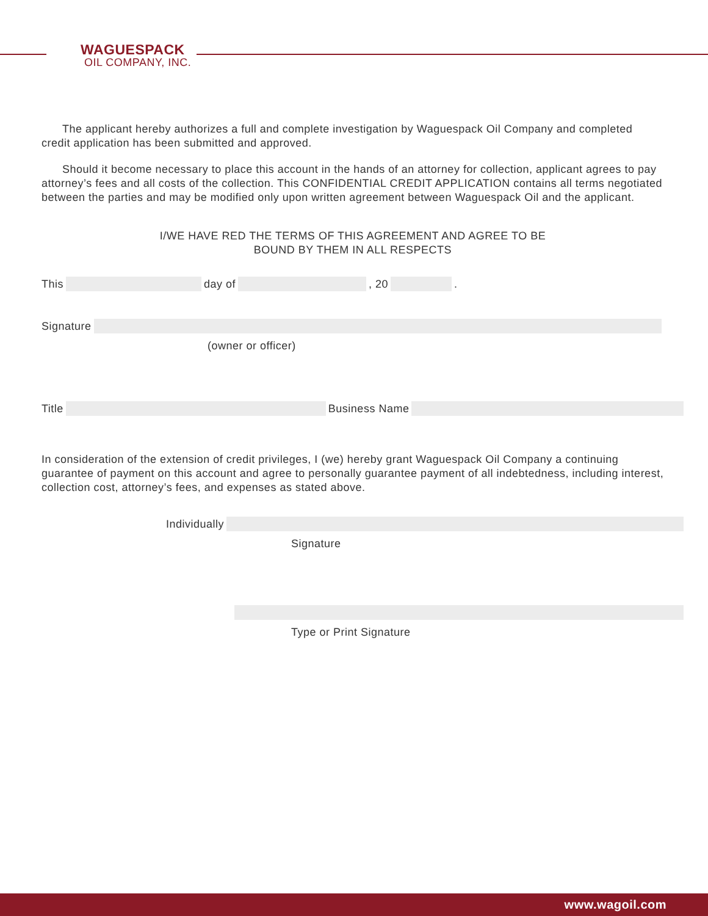WAGUESPACK
OIL COMPANY, INC.
The applicant hereby authorizes a full and complete investigation by Waguespack Oil Company and completed credit application has been submitted and approved.
Should it become necessary to place this account in the hands of an attorney for collection, applicant agrees to pay attorney’s fees and all costs of the collection. This CONFIDENTIAL CREDIT APPLICATION contains all terms negotiated between the parties and may be modified only upon written agreement between Waguespack Oil and the applicant.
I/WE HAVE RED THE TERMS OF THIS AGREEMENT AND AGREE TO BE
BOUND BY THEM IN ALL RESPECTS
This
day of
, 20
.
Signature
(owner or officer)
Title
Business Name
In consideration of the extension of credit privileges, I (we) hereby grant Waguespack Oil Company a continuing guarantee of payment on this account and agree to personally guarantee payment of all indebtedness, including interest, collection cost, attorney’s fees, and expenses as stated above.
Individually
Signature
Type or Print Signature
www.wagoil.com